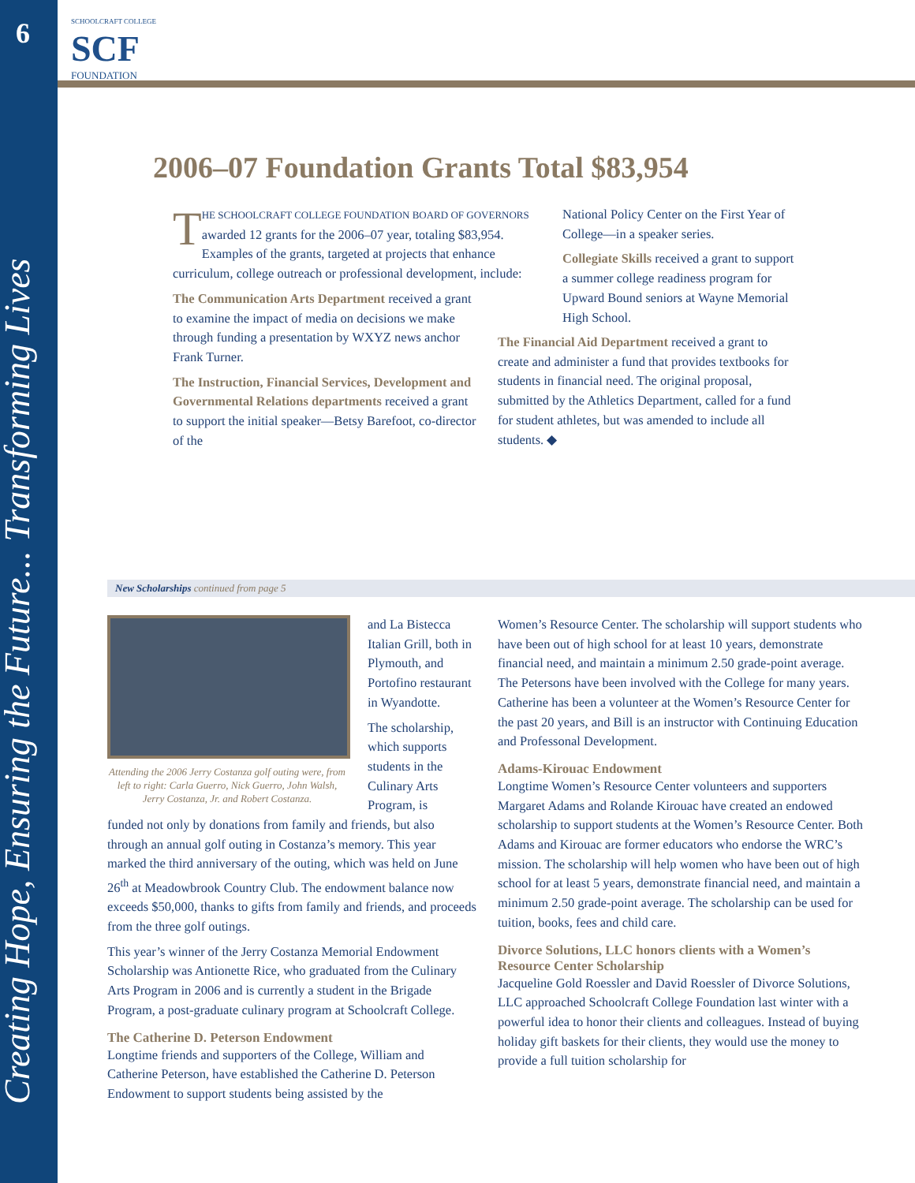6
Creating Hope, Ensuring the Future... Transforming Lives
SCHOOLCRAFT COLLEGE
SCF
FOUNDATION
2006–07 Foundation Grants Total $83,954
THE SCHOOLCRAFT COLLEGE FOUNDATION BOARD OF GOVERNORS awarded 12 grants for the 2006–07 year, totaling $83,954. Examples of the grants, targeted at projects that enhance curriculum, college outreach or professional development, include:
The Communication Arts Department received a grant to examine the impact of media on decisions we make through funding a presentation by WXYZ news anchor Frank Turner.
The Instruction, Financial Services, Development and Governmental Relations departments received a grant to support the initial speaker—Betsy Barefoot, co-director of the
National Policy Center on the First Year of College—in a speaker series.
Collegiate Skills received a grant to support a summer college readiness program for Upward Bound seniors at Wayne Memorial High School.
The Financial Aid Department received a grant to create and administer a fund that provides textbooks for students in financial need. The original proposal, submitted by the Athletics Department, called for a fund for student athletes, but was amended to include all students. ◆
New Scholarships continued from page 5
Attending the 2006 Jerry Costanza golf outing were, from left to right: Carla Guerro, Nick Guerro, John Walsh, Jerry Costanza, Jr. and Robert Costanza.
and La Bistecca Italian Grill, both in Plymouth, and Portofino restaurant in Wyandotte.
The scholarship, which supports students in the Culinary Arts Program, is
funded not only by donations from family and friends, but also through an annual golf outing in Costanza’s memory. This year marked the third anniversary of the outing, which was held on June 26<sup>th</sup> at Meadowbrook Country Club. The endowment balance now exceeds $50,000, thanks to gifts from family and friends, and proceeds from the three golf outings.
This year’s winner of the Jerry Costanza Memorial Endowment Scholarship was Antionette Rice, who graduated from the Culinary Arts Program in 2006 and is currently a student in the Brigade Program, a post-graduate culinary program at Schoolcraft College.
The Catherine D. Peterson Endowment
Longtime friends and supporters of the College, William and Catherine Peterson, have established the Catherine D. Peterson Endowment to support students being assisted by the
Women’s Resource Center. The scholarship will support students who have been out of high school for at least 10 years, demonstrate financial need, and maintain a minimum 2.50 grade-point average. The Petersons have been involved with the College for many years. Catherine has been a volunteer at the Women’s Resource Center for the past 20 years, and Bill is an instructor with Continuing Education and Professonal Development.
Adams-Kirouac Endowment
Longtime Women’s Resource Center volunteers and supporters Margaret Adams and Rolande Kirouac have created an endowed scholarship to support students at the Women’s Resource Center. Both Adams and Kirouac are former educators who endorse the WRC’s mission. The scholarship will help women who have been out of high school for at least 5 years, demonstrate financial need, and maintain a minimum 2.50 grade-point average. The scholarship can be used for tuition, books, fees and child care.
Divorce Solutions, LLC honors clients with a Women’s Resource Center Scholarship
Jacqueline Gold Roessler and David Roessler of Divorce Solutions, LLC approached Schoolcraft College Foundation last winter with a powerful idea to honor their clients and colleagues. Instead of buying holiday gift baskets for their clients, they would use the money to provide a full tuition scholarship for